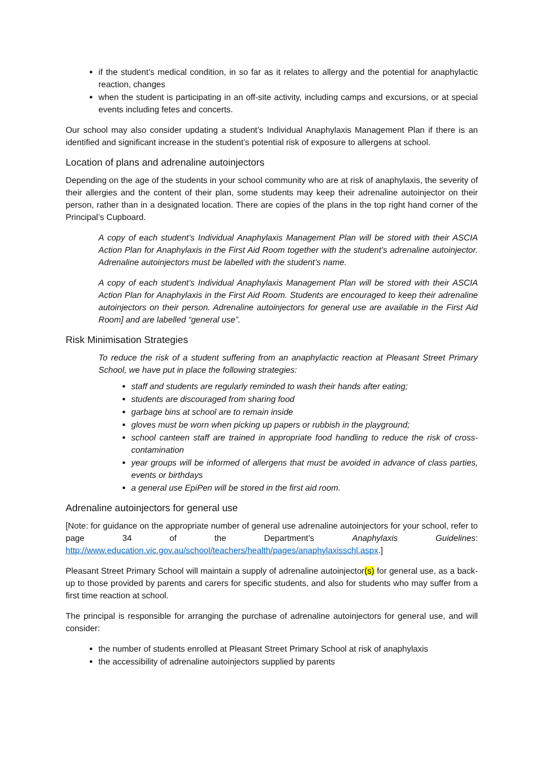if the student’s medical condition, in so far as it relates to allergy and the potential for anaphylactic reaction, changes
when the student is participating in an off-site activity, including camps and excursions, or at special events including fetes and concerts.
Our school may also consider updating a student’s Individual Anaphylaxis Management Plan if there is an identified and significant increase in the student’s potential risk of exposure to allergens at school.
Location of plans and adrenaline autoinjectors
Depending on the age of the students in your school community who are at risk of anaphylaxis, the severity of their allergies and the content of their plan, some students may keep their adrenaline autoinjector on their person, rather than in a designated location. There are copies of the plans in the top right hand corner of the Principal’s Cupboard.
A copy of each student’s Individual Anaphylaxis Management Plan will be stored with their ASCIA Action Plan for Anaphylaxis in the First Aid Room together with the student’s adrenaline autoinjector. Adrenaline autoinjectors must be labelled with the student’s name.
A copy of each student’s Individual Anaphylaxis Management Plan will be stored with their ASCIA Action Plan for Anaphylaxis in the First Aid Room. Students are encouraged to keep their adrenaline autoinjectors on their person. Adrenaline autoinjectors for general use are available in the First Aid Room] and are labelled “general use”.
Risk Minimisation Strategies
To reduce the risk of a student suffering from an anaphylactic reaction at Pleasant Street Primary School, we have put in place the following strategies:
staff and students are regularly reminded to wash their hands after eating;
students are discouraged from sharing food
garbage bins at school are to remain inside
gloves must be worn when picking up papers or rubbish in the playground;
school canteen staff are trained in appropriate food handling to reduce the risk of cross-contamination
year groups will be informed of allergens that must be avoided in advance of class parties, events or birthdays
a general use EpiPen will be stored in the first aid room.
Adrenaline autoinjectors for general use
[Note: for guidance on the appropriate number of general use adrenaline autoinjectors for your school, refer to page 34 of the Department’s Anaphylaxis Guidelines: http://www.education.vic.gov.au/school/teachers/health/pages/anaphylaxisschl.aspx.]
Pleasant Street Primary School will maintain a supply of adrenaline autoinjector(s) for general use, as a back-up to those provided by parents and carers for specific students, and also for students who may suffer from a first time reaction at school.
The principal is responsible for arranging the purchase of adrenaline autoinjectors for general use, and will consider:
the number of students enrolled at Pleasant Street Primary School at risk of anaphylaxis
the accessibility of adrenaline autoinjectors supplied by parents